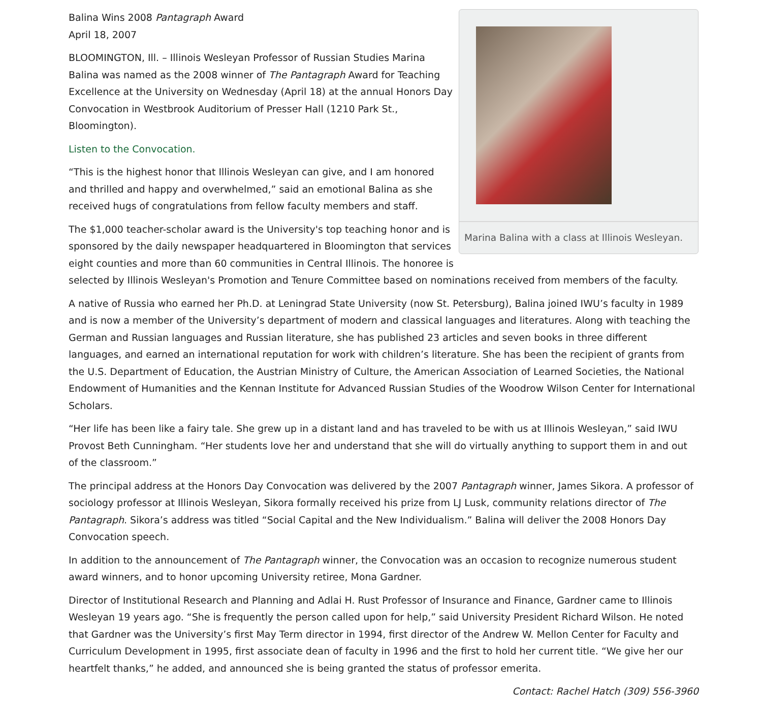Marina Balina with a class at Illinois Wesleyan.
Balina Wins 2008 Pantagraph Award
April 18, 2007
BLOOMINGTON, Ill. – Illinois Wesleyan Professor of Russian Studies Marina Balina was named as the 2008 winner of The Pantagraph Award for Teaching Excellence at the University on Wednesday (April 18) at the annual Honors Day Convocation in Westbrook Auditorium of Presser Hall (1210 Park St., Bloomington).
Listen to the Convocation.
“This is the highest honor that Illinois Wesleyan can give, and I am honored and thrilled and happy and overwhelmed,” said an emotional Balina as she received hugs of congratulations from fellow faculty members and staff.
The $1,000 teacher-scholar award is the University's top teaching honor and is sponsored by the daily newspaper headquartered in Bloomington that services eight counties and more than 60 communities in Central Illinois. The honoree is selected by Illinois Wesleyan's Promotion and Tenure Committee based on nominations received from members of the faculty.
A native of Russia who earned her Ph.D. at Leningrad State University (now St. Petersburg), Balina joined IWU’s faculty in 1989 and is now a member of the University’s department of modern and classical languages and literatures. Along with teaching the German and Russian languages and Russian literature, she has published 23 articles and seven books in three different languages, and earned an international reputation for work with children’s literature. She has been the recipient of grants from the U.S. Department of Education, the Austrian Ministry of Culture, the American Association of Learned Societies, the National Endowment of Humanities and the Kennan Institute for Advanced Russian Studies of the Woodrow Wilson Center for International Scholars.
“Her life has been like a fairy tale. She grew up in a distant land and has traveled to be with us at Illinois Wesleyan,” said IWU Provost Beth Cunningham. “Her students love her and understand that she will do virtually anything to support them in and out of the classroom.”
The principal address at the Honors Day Convocation was delivered by the 2007 Pantagraph winner, James Sikora. A professor of sociology professor at Illinois Wesleyan, Sikora formally received his prize from LJ Lusk, community relations director of The Pantagraph. Sikora’s address was titled “Social Capital and the New Individualism.” Balina will deliver the 2008 Honors Day Convocation speech.
In addition to the announcement of The Pantagraph winner, the Convocation was an occasion to recognize numerous student award winners, and to honor upcoming University retiree, Mona Gardner.
Director of Institutional Research and Planning and Adlai H. Rust Professor of Insurance and Finance, Gardner came to Illinois Wesleyan 19 years ago. “She is frequently the person called upon for help,” said University President Richard Wilson. He noted that Gardner was the University’s first May Term director in 1994, first director of the Andrew W. Mellon Center for Faculty and Curriculum Development in 1995, first associate dean of faculty in 1996 and the first to hold her current title. “We give her our heartfelt thanks,” he added, and announced she is being granted the status of professor emerita.
Contact: Rachel Hatch (309) 556-3960